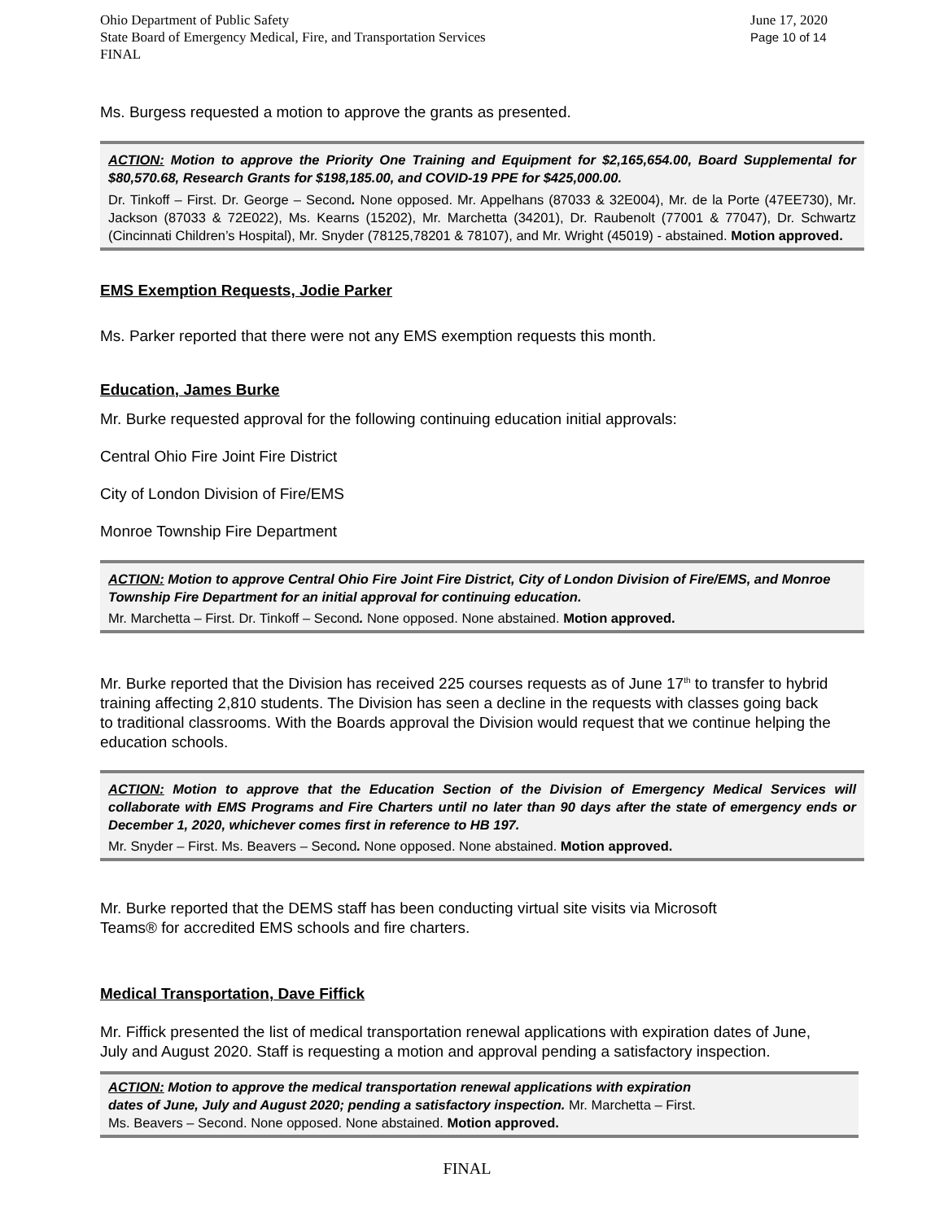Ohio Department of Public Safety
State Board of Emergency Medical, Fire, and Transportation Services
FINAL
June 17, 2020
Page 10 of 14
Ms. Burgess requested a motion to approve the grants as presented.
ACTION: Motion to approve the Priority One Training and Equipment for $2,165,654.00, Board Supplemental for $80,570.68, Research Grants for $198,185.00, and COVID-19 PPE for $425,000.00.
Dr. Tinkoff – First. Dr. George – Second. None opposed. Mr. Appelhans (87033 & 32E004), Mr. de la Porte (47EE730), Mr. Jackson (87033 & 72E022), Ms. Kearns (15202), Mr. Marchetta (34201), Dr. Raubenolt (77001 & 77047), Dr. Schwartz (Cincinnati Children’s Hospital), Mr. Snyder (78125,78201 & 78107), and Mr. Wright (45019) - abstained. Motion approved.
EMS Exemption Requests, Jodie Parker
Ms. Parker reported that there were not any EMS exemption requests this month.
Education, James Burke
Mr. Burke requested approval for the following continuing education initial approvals:
Central Ohio Fire Joint Fire District
City of London Division of Fire/EMS
Monroe Township Fire Department
ACTION: Motion to approve Central Ohio Fire Joint Fire District, City of London Division of Fire/EMS, and Monroe Township Fire Department for an initial approval for continuing education.
Mr. Marchetta – First. Dr. Tinkoff – Second. None opposed. None abstained. Motion approved.
Mr. Burke reported that the Division has received 225 courses requests as of June 17<sup>th</sup> to transfer to hybrid training affecting 2,810 students. The Division has seen a decline in the requests with classes going back to traditional classrooms. With the Boards approval the Division would request that we continue helping the education schools.
ACTION: Motion to approve that the Education Section of the Division of Emergency Medical Services will collaborate with EMS Programs and Fire Charters until no later than 90 days after the state of emergency ends or December 1, 2020, whichever comes first in reference to HB 197.
Mr. Snyder – First. Ms. Beavers – Second. None opposed. None abstained. Motion approved.
Mr. Burke reported that the DEMS staff has been conducting virtual site visits via Microsoft
Teams® for accredited EMS schools and fire charters.
Medical Transportation, Dave Fiffick
Mr. Fiffick presented the list of medical transportation renewal applications with expiration dates of June, July and August 2020. Staff is requesting a motion and approval pending a satisfactory inspection.
ACTION: Motion to approve the medical transportation renewal applications with expiration
dates of June, July and August 2020; pending a satisfactory inspection. Mr. Marchetta – First.
Ms. Beavers – Second. None opposed. None abstained. Motion approved.
FINAL